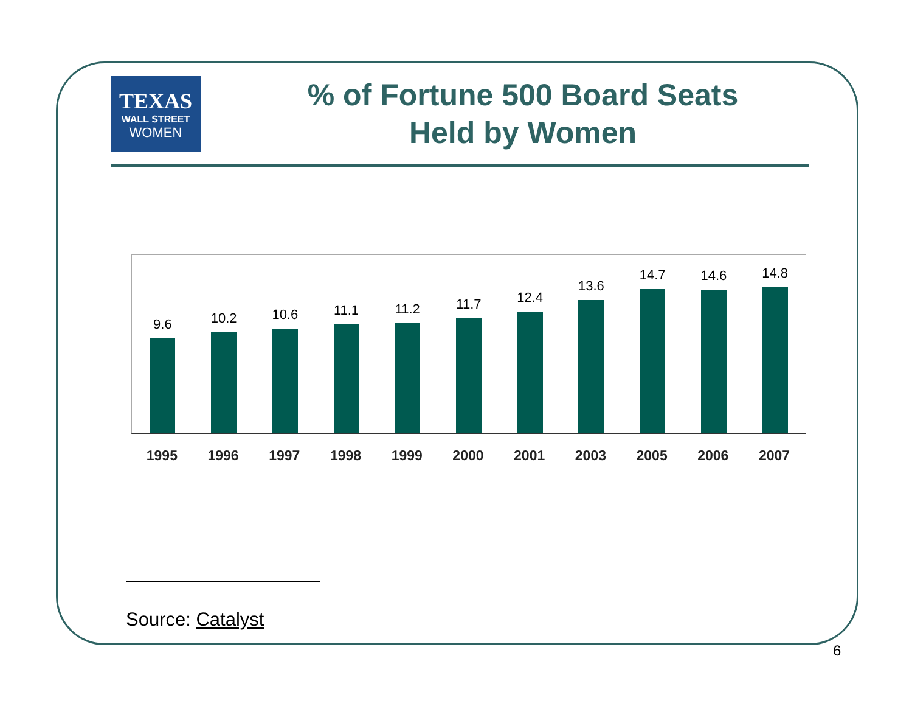TEXAS
WALL STREET
WOMEN
% of Fortune 500 Board Seats
Held by Women
9.6
10.2
10.6
11.1
11.2
11.7
12.4
13.6
14.7
14.6
14.8
1995 1996 1997 1998 1999 2000 2001 2003 2005 2006 2007
Source: Catalyst
6